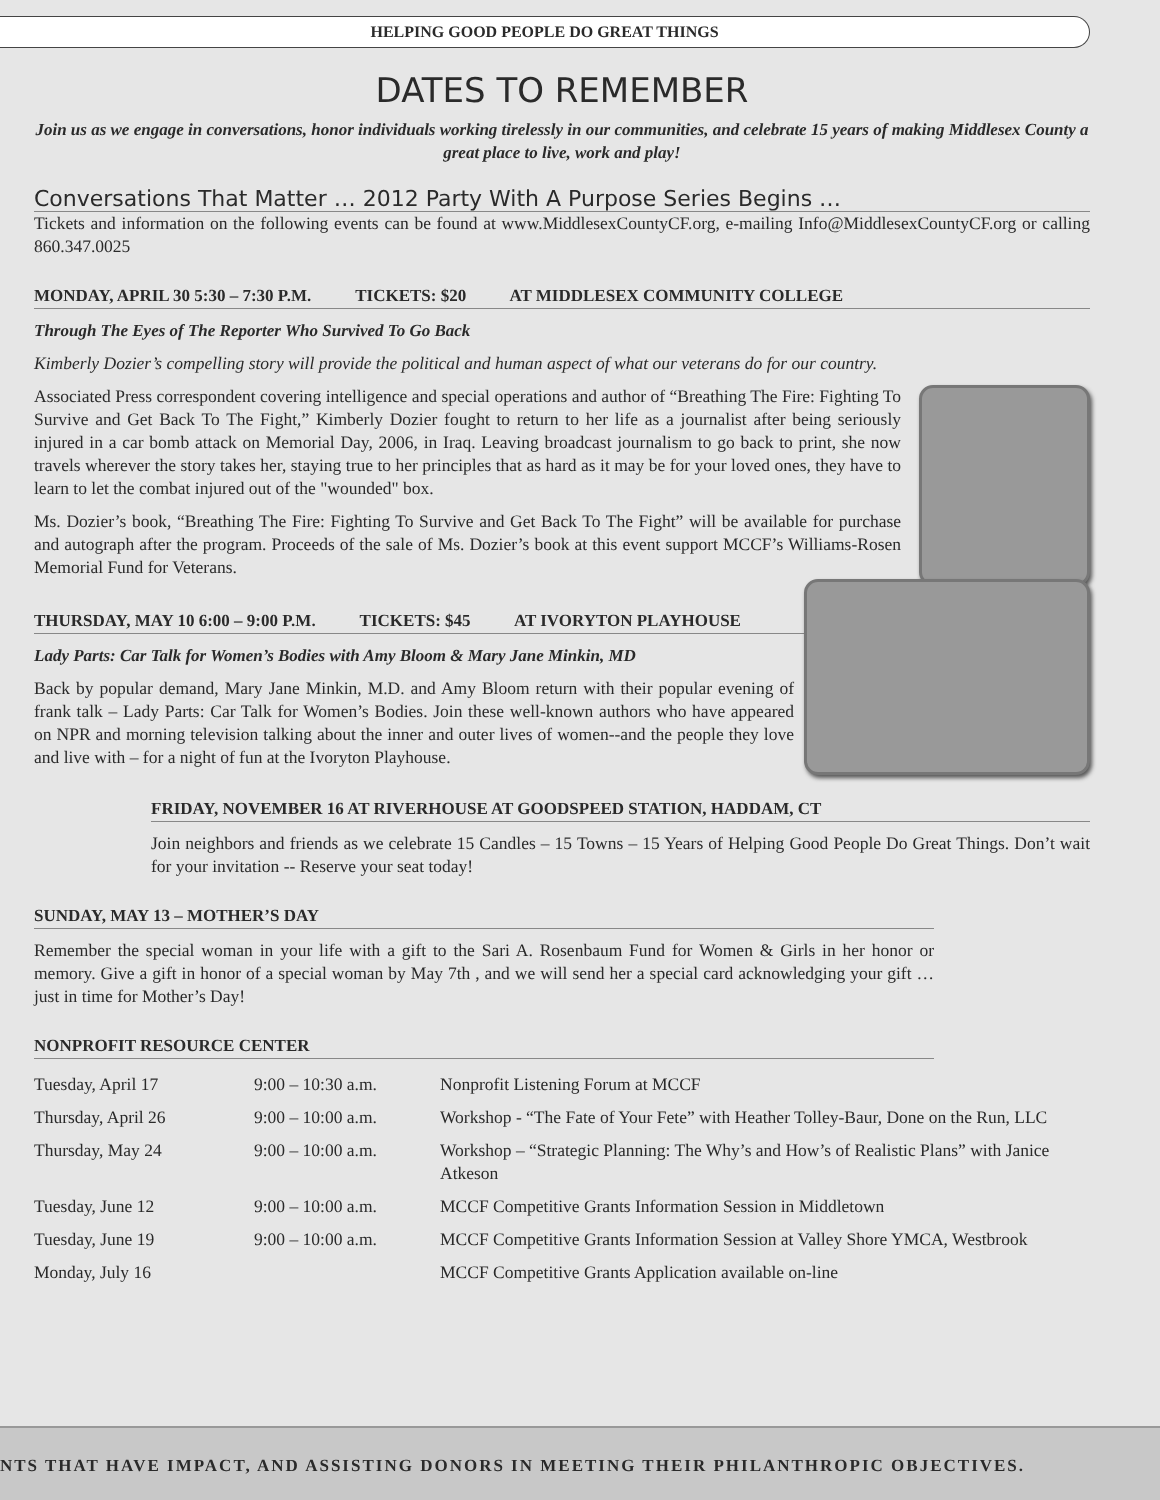HELPING GOOD PEOPLE DO GREAT THINGS
DATES TO REMEMBER
Join us as we engage in conversations, honor individuals working tirelessly in our communities, and celebrate 15 years of making Middlesex County a great place to live, work and play!
Conversations That Matter … 2012 Party With A Purpose Series Begins …
Tickets and information on the following events can be found at www.MiddlesexCountyCF.org, e-mailing Info@MiddlesexCountyCF.org or calling 860.347.0025
MONDAY, APRIL 30 5:30 – 7:30 P.M. TICKETS: $20 AT MIDDLESEX COMMUNITY COLLEGE
Through The Eyes of The Reporter Who Survived To Go Back
Kimberly Dozier’s compelling story will provide the political and human aspect of what our veterans do for our country.
Associated Press correspondent covering intelligence and special operations and author of “Breathing The Fire: Fighting To Survive and Get Back To The Fight,” Kimberly Dozier fought to return to her life as a journalist after being seriously injured in a car bomb attack on Memorial Day, 2006, in Iraq. Leaving broadcast journalism to go back to print, she now travels wherever the story takes her, staying true to her principles that as hard as it may be for your loved ones, they have to learn to let the combat injured out of the "wounded" box.
Ms. Dozier’s book, “Breathing The Fire: Fighting To Survive and Get Back To The Fight” will be available for purchase and autograph after the program. Proceeds of the sale of Ms. Dozier’s book at this event support MCCF’s Williams-Rosen Memorial Fund for Veterans.
THURSDAY, MAY 10 6:00 – 9:00 P.M. TICKETS: $45 AT IVORYTON PLAYHOUSE
Lady Parts: Car Talk for Women’s Bodies with Amy Bloom & Mary Jane Minkin, MD
Back by popular demand, Mary Jane Minkin, M.D. and Amy Bloom return with their popular evening of frank talk – Lady Parts: Car Talk for Women’s Bodies. Join these well-known authors who have appeared on NPR and morning television talking about the inner and outer lives of women--and the people they love and live with – for a night of fun at the Ivoryton Playhouse.
FRIDAY, NOVEMBER 16 AT RIVERHOUSE AT GOODSPEED STATION, HADDAM, CT
Join neighbors and friends as we celebrate 15 Candles – 15 Towns – 15 Years of Helping Good People Do Great Things. Don’t wait for your invitation -- Reserve your seat today!
SUNDAY, MAY 13 – MOTHER’S DAY
Remember the special woman in your life with a gift to the Sari A. Rosenbaum Fund for Women & Girls in her honor or memory. Give a gift in honor of a special woman by May 7th , and we will send her a special card acknowledging your gift … just in time for Mother’s Day!
NONPROFIT RESOURCE CENTER
| Tuesday, April 17 | 9:00 – 10:30 a.m. | Nonprofit Listening Forum at MCCF |
| Thursday, April 26 | 9:00 – 10:00 a.m. | Workshop - “The Fate of Your Fete” with Heather Tolley-Baur, Done on the Run, LLC |
| Thursday, May 24 | 9:00 – 10:00 a.m. | Workshop – “Strategic Planning: The Why’s and How’s of Realistic Plans” with Janice Atkeson |
| Tuesday, June 12 | 9:00 – 10:00 a.m. | MCCF Competitive Grants Information Session in Middletown |
| Tuesday, June 19 | 9:00 – 10:00 a.m. | MCCF Competitive Grants Information Session at Valley Shore YMCA, Westbrook |
| Monday, July 16 | | MCCF Competitive Grants Application available on-line |
NTS THAT HAVE IMPACT, AND ASSISTING DONORS IN MEETING THEIR PHILANTHROPIC OBJECTIVES.